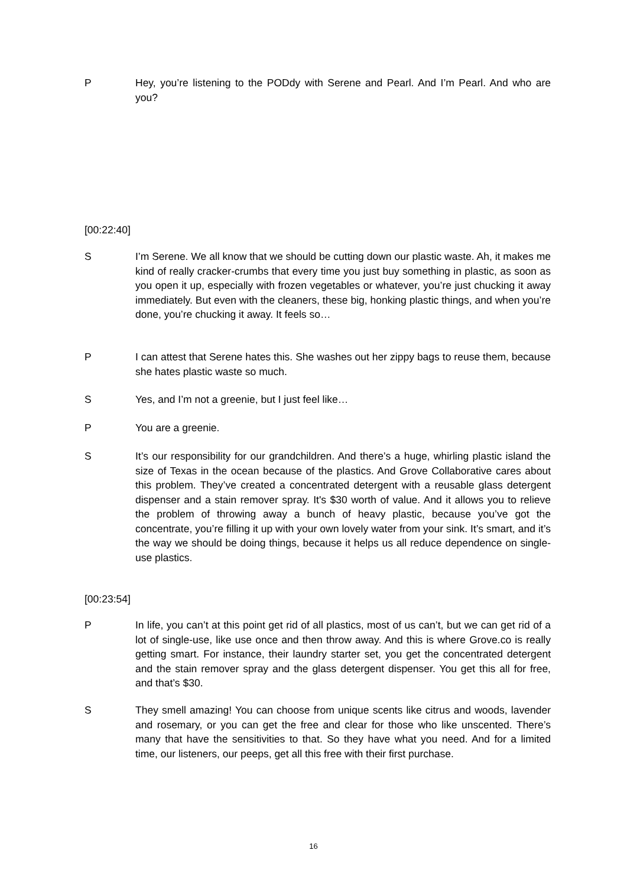P Hey, you’re listening to the PODdy with Serene and Pearl. And I’m Pearl. And who are you?
[00:22:40]
S I’m Serene. We all know that we should be cutting down our plastic waste. Ah, it makes me kind of really cracker-crumbs that every time you just buy something in plastic, as soon as you open it up, especially with frozen vegetables or whatever, you’re just chucking it away immediately. But even with the cleaners, these big, honking plastic things, and when you’re done, you’re chucking it away. It feels so…
P I can attest that Serene hates this. She washes out her zippy bags to reuse them, because she hates plastic waste so much.
S Yes, and I’m not a greenie, but I just feel like…
P You are a greenie.
S It’s our responsibility for our grandchildren. And there’s a huge, whirling plastic island the size of Texas in the ocean because of the plastics. And Grove Collaborative cares about this problem. They’ve created a concentrated detergent with a reusable glass detergent dispenser and a stain remover spray. It's $30 worth of value. And it allows you to relieve the problem of throwing away a bunch of heavy plastic, because you’ve got the concentrate, you’re filling it up with your own lovely water from your sink. It’s smart, and it’s the way we should be doing things, because it helps us all reduce dependence on single-use plastics.
[00:23:54]
P In life, you can’t at this point get rid of all plastics, most of us can’t, but we can get rid of a lot of single-use, like use once and then throw away. And this is where Grove.co is really getting smart. For instance, their laundry starter set, you get the concentrated detergent and the stain remover spray and the glass detergent dispenser. You get this all for free, and that’s $30.
S They smell amazing! You can choose from unique scents like citrus and woods, lavender and rosemary, or you can get the free and clear for those who like unscented. There’s many that have the sensitivities to that. So they have what you need. And for a limited time, our listeners, our peeps, get all this free with their first purchase.
16